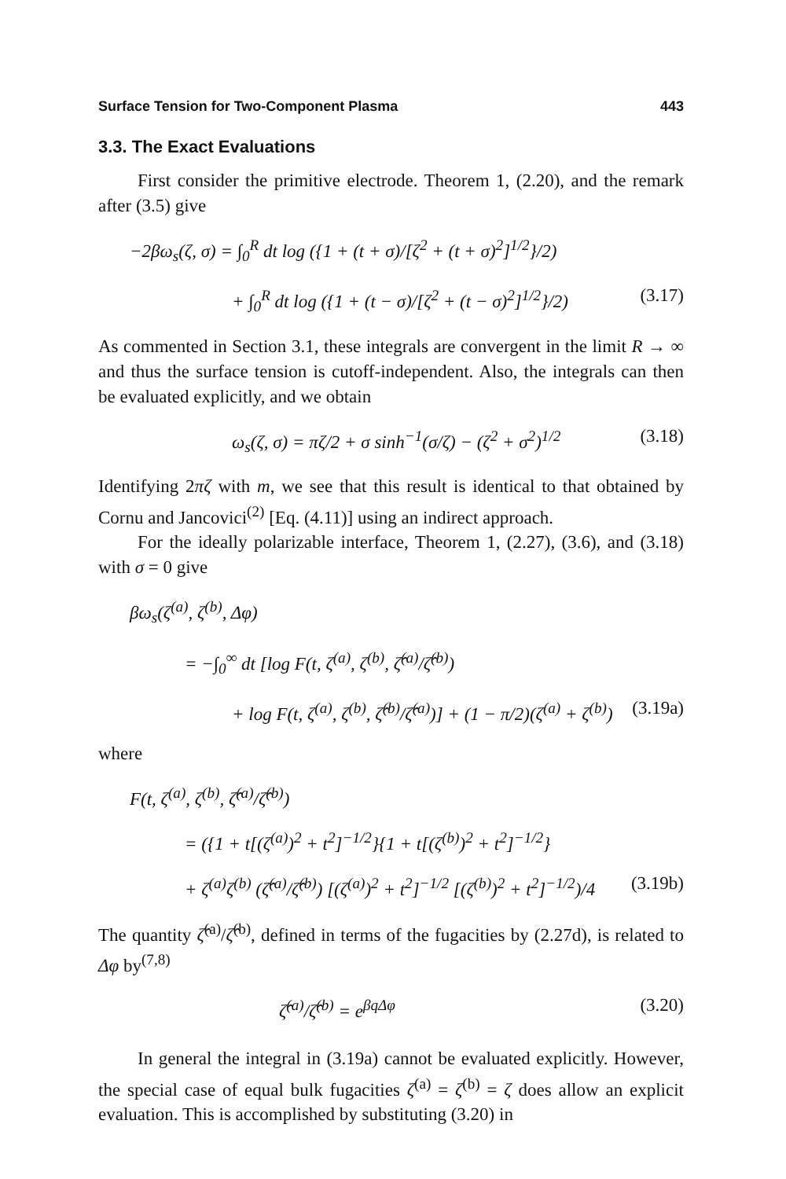Surface Tension for Two-Component Plasma 443
3.3. The Exact Evaluations
First consider the primitive electrode. Theorem 1, (2.20), and the remark after (3.5) give
−2βω<sub>s</sub>(ζ, σ) = ∫<sub>0</sub><sup>R</sup> dt log ({1 + (t + σ)/[ζ<sup>2</sup> + (t + σ)<sup>2</sup>]<sup>1/2</sup>}/2)
+ ∫<sub>0</sub><sup>R</sup> dt log ({1 + (t − σ)/[ζ<sup>2</sup> + (t − σ)<sup>2</sup>]<sup>1/2</sup>}/2) (3.17)
As commented in Section 3.1, these integrals are convergent in the limit R → ∞ and thus the surface tension is cutoff-independent. Also, the integrals can then be evaluated explicitly, and we obtain
ω<sub>s</sub>(ζ, σ) = πζ/2 + σ sinh<sup>−1</sup>(σ/ζ) − (ζ<sup>2</sup> + σ<sup>2</sup>)<sup>1/2</sup> (3.18)
Identifying 2πζ with m, we see that this result is identical to that obtained by Cornu and Jancovici<sup>(2)</sup> [Eq. (4.11)] using an indirect approach.
For the ideally polarizable interface, Theorem 1, (2.27), (3.6), and (3.18) with σ = 0 give
βω<sub>s</sub>(ζ<sup>(a)</sup>, ζ<sup>(b)</sup>, Δφ)
= −∫<sub>0</sub><sup>∞</sup> dt [log F(t, ζ<sup>(a)</sup>, ζ<sup>(b)</sup>, ζ̂<sup>(a)</sup>/ζ̂<sup>(b)</sup>)
+ log F(t, ζ<sup>(a)</sup>, ζ<sup>(b)</sup>, ζ̂<sup>(b)</sup>/ζ̂<sup>(a)</sup>)] + (1 − π/2)(ζ<sup>(a)</sup> + ζ<sup>(b)</sup>) (3.19a)
where
F(t, ζ<sup>(a)</sup>, ζ<sup>(b)</sup>, ζ̂<sup>(a)</sup>/ζ̂<sup>(b)</sup>)
= ({1 + t[(ζ<sup>(a)</sup>)<sup>2</sup> + t<sup>2</sup>]<sup>−1/2</sup>}{1 + t[(ζ<sup>(b)</sup>)<sup>2</sup> + t<sup>2</sup>]<sup>−1/2</sup>}
+ ζ<sup>(a)</sup>ζ<sup>(b)</sup> (ζ̂<sup>(a)</sup>/ζ̂<sup>(b)</sup>) [(ζ<sup>(a)</sup>)<sup>2</sup> + t<sup>2</sup>]<sup>−1/2</sup> [(ζ<sup>(b)</sup>)<sup>2</sup> + t<sup>2</sup>]<sup>−1/2</sup>)/4 (3.19b)
The quantity ζ̂<sup>(a)</sup>/ζ̂<sup>(b)</sup>, defined in terms of the fugacities by (2.27d), is related to Δφ by<sup>(7,8)</sup>
ζ̂<sup>(a)</sup>/ζ̂<sup>(b)</sup> = e<sup>βqΔφ</sup> (3.20)
In general the integral in (3.19a) cannot be evaluated explicitly. However, the special case of equal bulk fugacities ζ<sup>(a)</sup> = ζ<sup>(b)</sup> = ζ does allow an explicit evaluation. This is accomplished by substituting (3.20) in